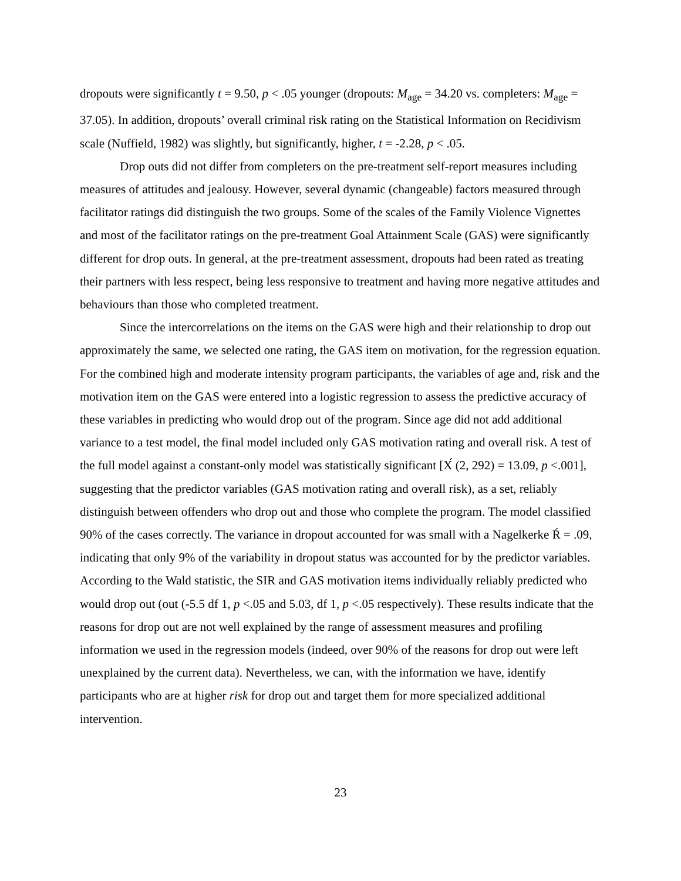dropouts were significantly t = 9.50, p < .05 younger (dropouts: M<sub>age</sub> = 34.20 vs. completers: M<sub>age</sub> = 37.05). In addition, dropouts’ overall criminal risk rating on the Statistical Information on Recidivism scale (Nuffield, 1982) was slightly, but significantly, higher, t = -2.28, p < .05.
Drop outs did not differ from completers on the pre-treatment self-report measures including measures of attitudes and jealousy. However, several dynamic (changeable) factors measured through facilitator ratings did distinguish the two groups. Some of the scales of the Family Violence Vignettes and most of the facilitator ratings on the pre-treatment Goal Attainment Scale (GAS) were significantly different for drop outs. In general, at the pre-treatment assessment, dropouts had been rated as treating their partners with less respect, being less responsive to treatment and having more negative attitudes and behaviours than those who completed treatment.
Since the intercorrelations on the items on the GAS were high and their relationship to drop out approximately the same, we selected one rating, the GAS item on motivation, for the regression equation. For the combined high and moderate intensity program participants, the variables of age and, risk and the motivation item on the GAS were entered into a logistic regression to assess the predictive accuracy of these variables in predicting who would drop out of the program. Since age did not add additional variance to a test model, the final model included only GAS motivation rating and overall risk. A test of the full model against a constant-only model was statistically significant [Χ́ (2, 292) = 13.09, p <.001], suggesting that the predictor variables (GAS motivation rating and overall risk), as a set, reliably distinguish between offenders who drop out and those who complete the program. The model classified 90% of the cases correctly. The variance in dropout accounted for was small with a Nagelkerke Ŕ = .09, indicating that only 9% of the variability in dropout status was accounted for by the predictor variables. According to the Wald statistic, the SIR and GAS motivation items individually reliably predicted who would drop out (out (-5.5 df 1, p <.05 and 5.03, df 1, p <.05 respectively). These results indicate that the reasons for drop out are not well explained by the range of assessment measures and profiling information we used in the regression models (indeed, over 90% of the reasons for drop out were left unexplained by the current data). Nevertheless, we can, with the information we have, identify participants who are at higher risk for drop out and target them for more specialized additional intervention.
23